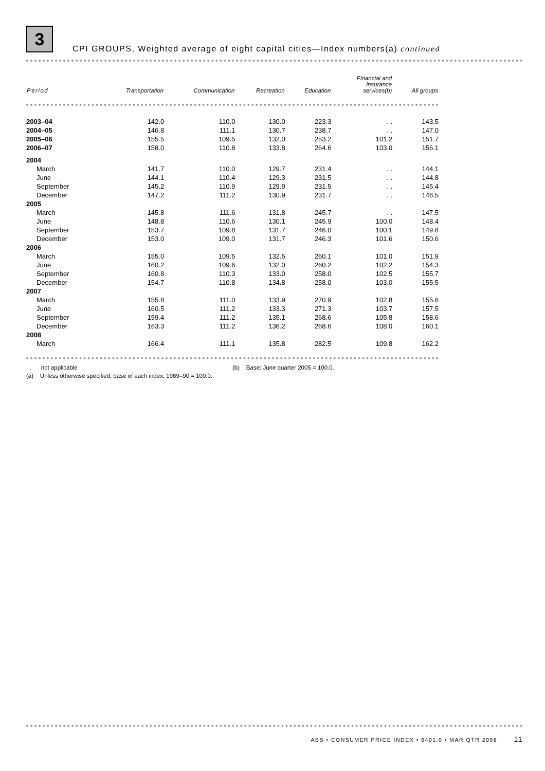3 CPI GROUPS, Weighted average of eight capital cities—Index numbers(a) continued
| Period | Transportation | Communication | Recreation | Education | Financial and insurance services(b) | All groups |
| --- | --- | --- | --- | --- | --- | --- |
| 2003–04 | 142.0 | 110.0 | 130.0 | 223.3 | . . | 143.5 |
| 2004–05 | 146.8 | 111.1 | 130.7 | 238.7 | . . | 147.0 |
| 2005–06 | 155.5 | 109.5 | 132.0 | 253.2 | 101.2 | 151.7 |
| 2006–07 | 158.0 | 110.8 | 133.8 | 264.6 | 103.0 | 156.1 |
| 2004 | | | | | | |
| March | 141.7 | 110.0 | 129.7 | 231.4 | . . | 144.1 |
| June | 144.1 | 110.4 | 129.3 | 231.5 | . . | 144.8 |
| September | 145.2 | 110.9 | 129.9 | 231.5 | . . | 145.4 |
| December | 147.2 | 111.2 | 130.9 | 231.7 | . . | 146.5 |
| 2005 | | | | | | |
| March | 145.8 | 111.6 | 131.8 | 245.7 | . . | 147.5 |
| June | 148.8 | 110.6 | 130.1 | 245.9 | 100.0 | 148.4 |
| September | 153.7 | 109.8 | 131.7 | 246.0 | 100.1 | 149.8 |
| December | 153.0 | 109.0 | 131.7 | 246.3 | 101.6 | 150.6 |
| 2006 | | | | | | |
| March | 155.0 | 109.5 | 132.5 | 260.1 | 101.0 | 151.9 |
| June | 160.2 | 109.6 | 132.0 | 260.2 | 102.2 | 154.3 |
| September | 160.8 | 110.3 | 133.0 | 258.0 | 102.5 | 155.7 |
| December | 154.7 | 110.8 | 134.8 | 258.0 | 103.0 | 155.5 |
| 2007 | | | | | | |
| March | 155.8 | 111.0 | 133.9 | 270.9 | 102.8 | 155.6 |
| June | 160.5 | 111.2 | 133.3 | 271.3 | 103.7 | 157.5 |
| September | 159.4 | 111.2 | 135.1 | 268.6 | 105.8 | 158.6 |
| December | 163.3 | 111.2 | 136.2 | 268.6 | 108.0 | 160.1 |
| 2008 | | | | | | |
| March | 166.4 | 111.1 | 135.8 | 282.5 | 109.8 | 162.2 |
. . not applicable
(a) Unless otherwise specified, base of each index: 1989–90 = 100.0.
(b) Base: June quarter 2005 = 100.0.
ABS • CONSUMER PRICE INDEX • 6401.0 • MAR QTR 2008 11